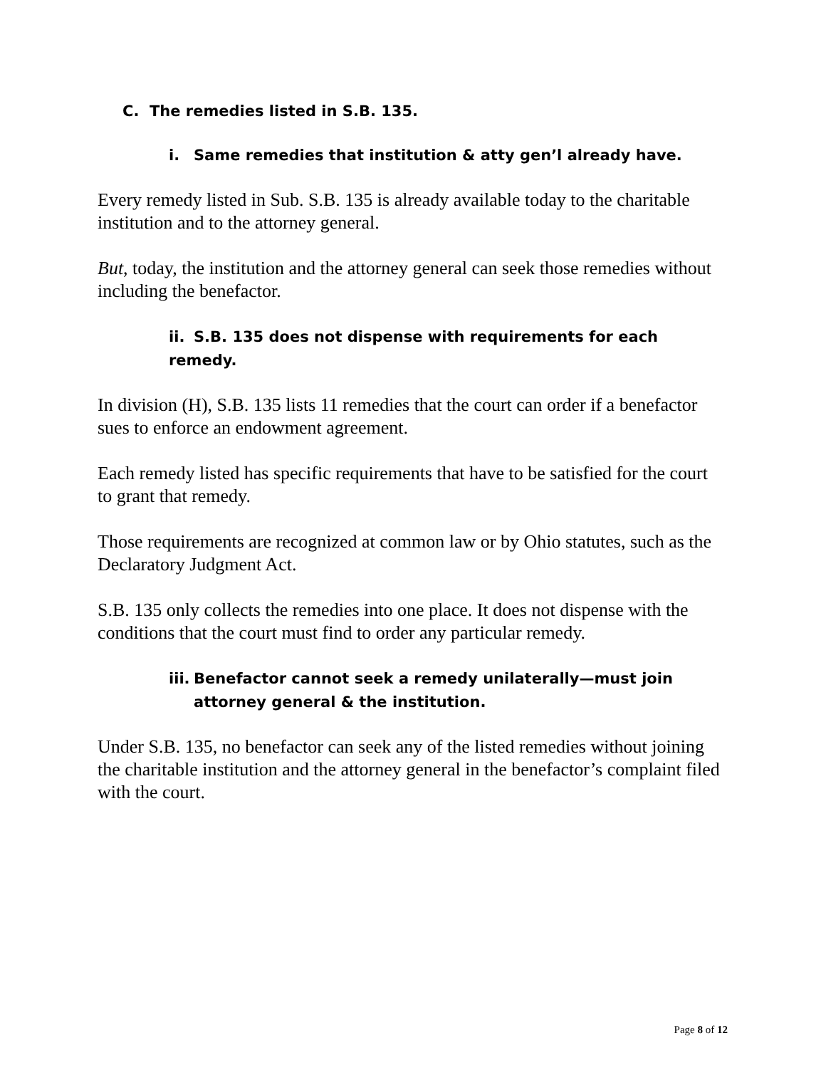C. The remedies listed in S.B. 135.
i. Same remedies that institution & atty gen’l already have.
Every remedy listed in Sub. S.B. 135 is already available today to the charitable institution and to the attorney general.
But, today, the institution and the attorney general can seek those remedies without including the benefactor.
ii. S.B. 135 does not dispense with requirements for each remedy.
In division (H), S.B. 135 lists 11 remedies that the court can order if a benefactor sues to enforce an endowment agreement.
Each remedy listed has specific requirements that have to be satisfied for the court to grant that remedy.
Those requirements are recognized at common law or by Ohio statutes, such as the Declaratory Judgment Act.
S.B. 135 only collects the remedies into one place. It does not dispense with the conditions that the court must find to order any particular remedy.
iii. Benefactor cannot seek a remedy unilaterally—must join
attorney general & the institution.
Under S.B. 135, no benefactor can seek any of the listed remedies without joining the charitable institution and the attorney general in the benefactor’s complaint filed with the court.
Page 8 of 12